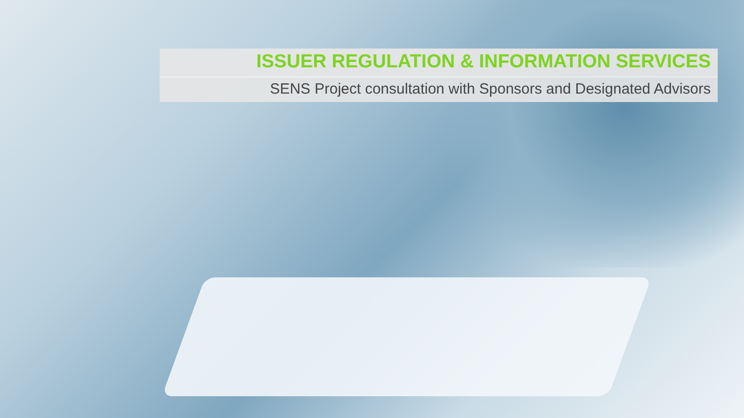ISSUER REGULATION & INFORMATION SERVICES
SENS Project consultation with Sponsors and Designated Advisors